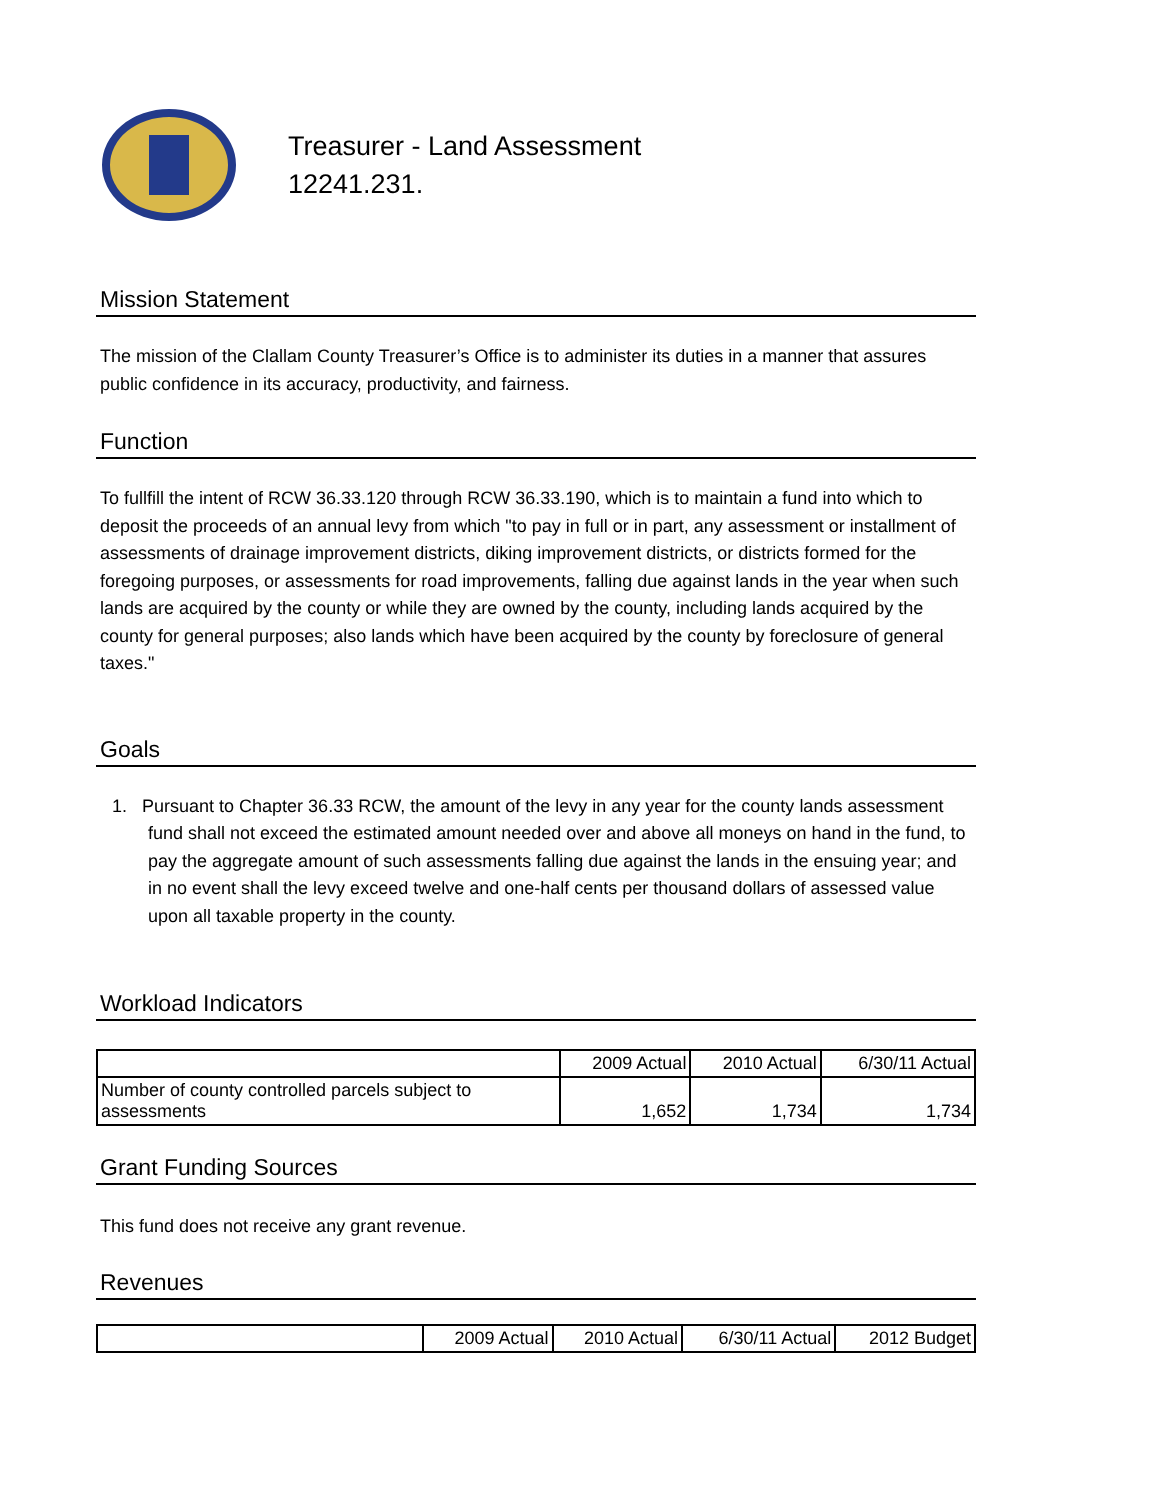Treasurer - Land Assessment
12241.231.
Mission Statement
The mission of the Clallam County Treasurer’s Office is to administer its duties in a manner that assures public confidence in its accuracy, productivity, and fairness.
Function
To fullfill the intent of RCW 36.33.120 through RCW 36.33.190, which is to maintain a fund into which to deposit the proceeds of an annual levy from which "to pay in full or in part, any assessment or installment of assessments of drainage improvement districts, diking improvement districts, or districts formed for the foregoing purposes, or assessments for road improvements, falling due against lands in the year when such lands are acquired by the county or while they are owned by the county, including lands acquired by the county for general purposes; also lands which have been acquired by the county by foreclosure of general taxes."
Goals
1. Pursuant to Chapter 36.33 RCW, the amount of the levy in any year for the county lands assessment fund shall not exceed the estimated amount needed over and above all moneys on hand in the fund, to pay the aggregate amount of such assessments falling due against the lands in the ensuing year; and in no event shall the levy exceed twelve and one-half cents per thousand dollars of assessed value upon all taxable property in the county.
Workload Indicators
| | 2009 Actual | 2010 Actual | 6/30/11 Actual |
| --- | --- | --- | --- |
| Number of county controlled parcels subject to assessments | 1,652 | 1,734 | 1,734 |
Grant Funding Sources
This fund does not receive any grant revenue.
Revenues
| | 2009 Actual | 2010 Actual | 6/30/11 Actual | 2012 Budget |
| --- | --- | --- | --- | --- |